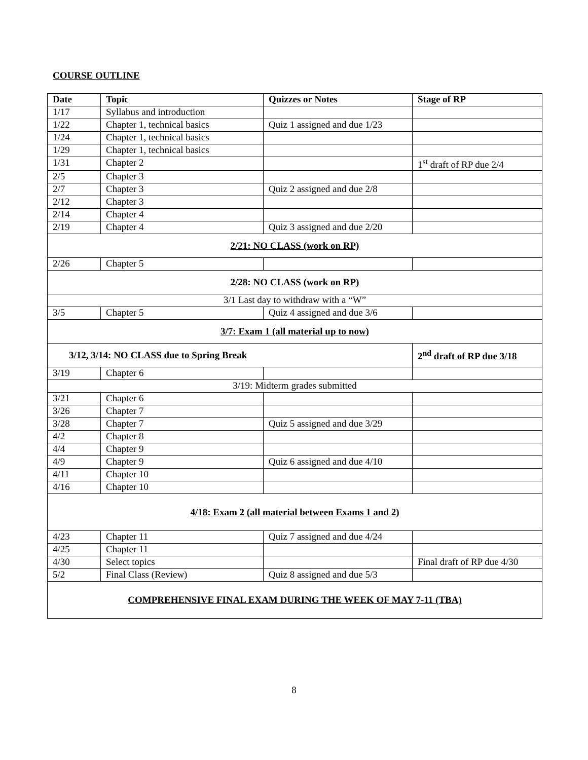COURSE OUTLINE
| Date | Topic | Quizzes or Notes | Stage of RP |
| --- | --- | --- | --- |
| 1/17 | Syllabus and introduction | | |
| 1/22 | Chapter 1, technical basics | Quiz 1 assigned and due 1/23 | |
| 1/24 | Chapter 1, technical basics | | |
| 1/29 | Chapter 1, technical basics | | |
| 1/31 | Chapter 2 | | 1<sup>st</sup> draft of RP due 2/4 |
| 2/5 | Chapter 3 | | |
| 2/7 | Chapter 3 | Quiz 2 assigned and due 2/8 | |
| 2/12 | Chapter 3 | | |
| 2/14 | Chapter 4 | | |
| 2/19 | Chapter 4 | Quiz 3 assigned and due 2/20 | |
| 2/21: NO CLASS (work on RP) | | | |
| 2/26 | Chapter 5 | | |
| 2/28: NO CLASS (work on RP) | | | |
| 3/1 Last day to withdraw with a “W” | | | |
| 3/5 | Chapter 5 | Quiz 4 assigned and due 3/6 | |
| 3/7: Exam 1 (all material up to now) | | | |
| 3/12, 3/14: NO CLASS due to Spring Break | | | 2<sup>nd</sup> draft of RP due 3/18 |
| 3/19 | Chapter 6 | | |
| 3/19: Midterm grades submitted | | | |
| 3/21 | Chapter 6 | | |
| 3/26 | Chapter 7 | | |
| 3/28 | Chapter 7 | Quiz 5 assigned and due 3/29 | |
| 4/2 | Chapter 8 | | |
| 4/4 | Chapter 9 | | |
| 4/9 | Chapter 9 | Quiz 6 assigned and due 4/10 | |
| 4/11 | Chapter 10 | | |
| 4/16 | Chapter 10 | | |
| 4/18: Exam 2 (all material between Exams 1 and 2) | | | |
| 4/23 | Chapter 11 | Quiz 7 assigned and due 4/24 | |
| 4/25 | Chapter 11 | | |
| 4/30 | Select topics | | Final draft of RP due 4/30 |
| 5/2 | Final Class (Review) | Quiz 8 assigned and due 5/3 | |
| COMPREHENSIVE FINAL EXAM DURING THE WEEK OF MAY 7-11 (TBA) | | | |
8